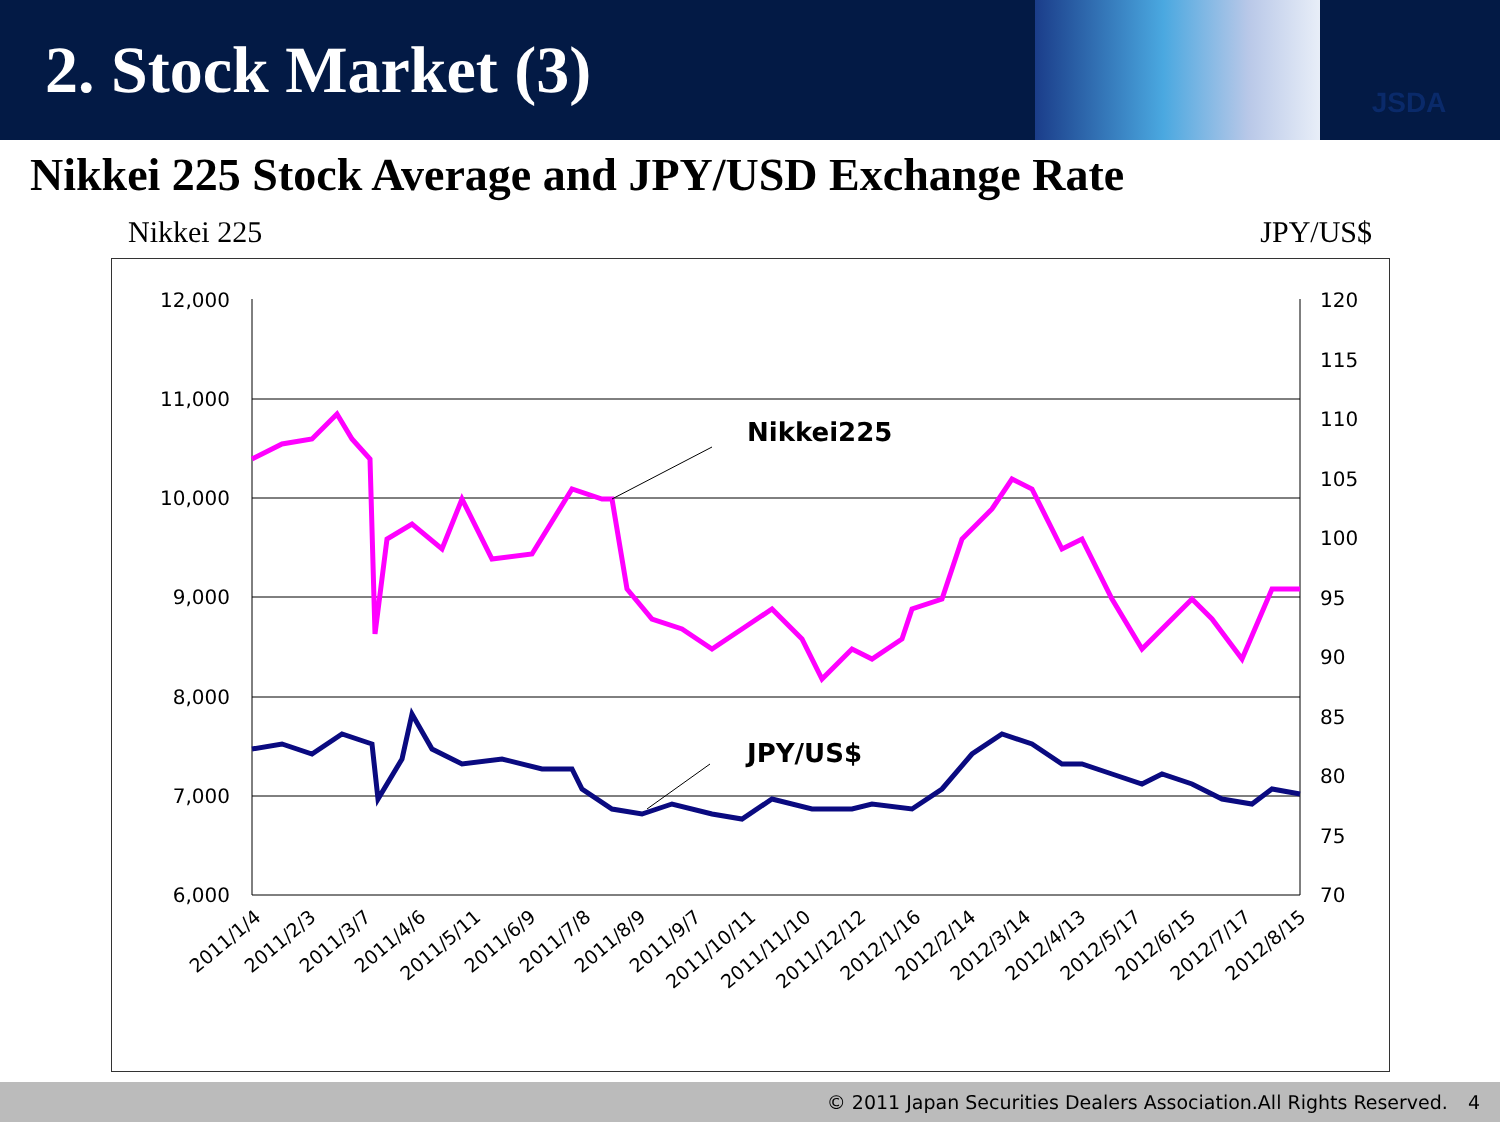2. Stock Market (3)
JSDA
Nikkei 225 Stock Average and JPY/USD Exchange Rate
Nikkei 225 JPY/US$
12,000
11,000
10,000
9,000
8,000
7,000
6,000
120
115
110
105
100
95
90
85
80
75
70
Nikkei225
JPY/US$
2011/1/4
2011/2/3
2011/3/7
2011/4/6
2011/5/11
2011/6/9
2011/7/8
2011/8/9
2011/9/7
2011/10/11
2011/11/10
2011/12/12
2012/1/16
2012/2/14
2012/3/14
2012/4/13
2012/5/17
2012/6/15
2012/7/17
2012/8/15
© 2011 Japan Securities Dealers Association.All Rights Reserved. 4